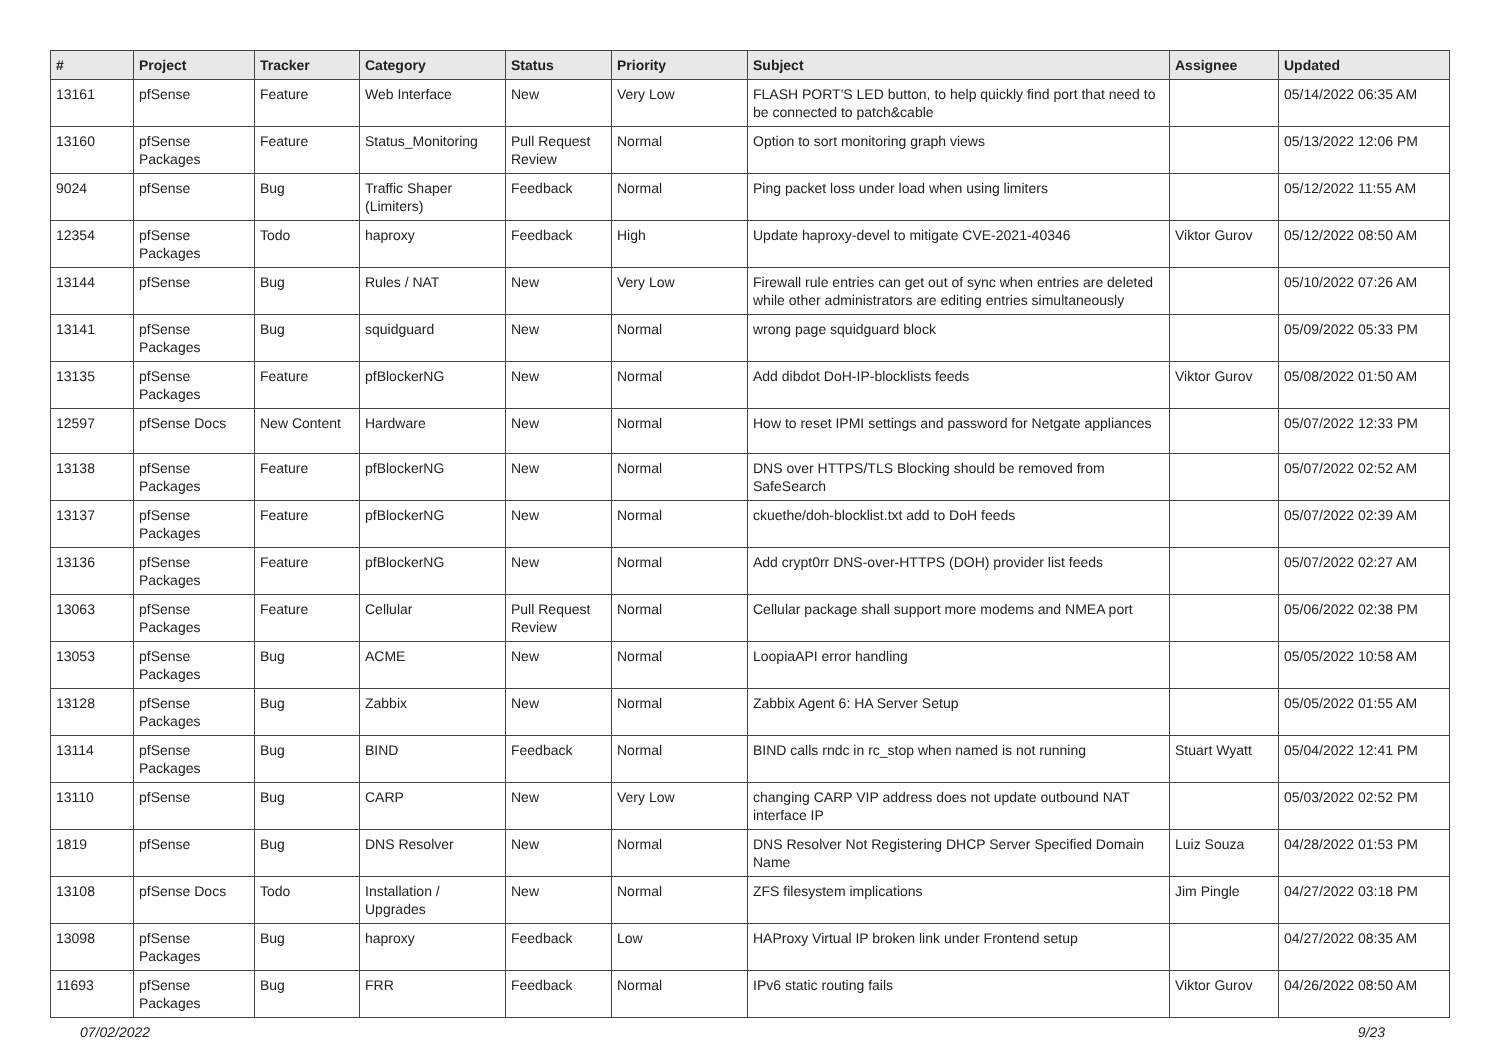| # | Project | Tracker | Category | Status | Priority | Subject | Assignee | Updated |
| --- | --- | --- | --- | --- | --- | --- | --- | --- |
| 13161 | pfSense | Feature | Web Interface | New | Very Low | FLASH PORT'S LED button, to help quickly find port that need to be connected to patch&cable | | 05/14/2022 06:35 AM |
| 13160 | pfSense Packages | Feature | Status_Monitoring | Pull Request Review | Normal | Option to sort monitoring graph views | | 05/13/2022 12:06 PM |
| 9024 | pfSense | Bug | Traffic Shaper (Limiters) | Feedback | Normal | Ping packet loss under load when using limiters | | 05/12/2022 11:55 AM |
| 12354 | pfSense Packages | Todo | haproxy | Feedback | High | Update haproxy-devel to mitigate CVE-2021-40346 | Viktor Gurov | 05/12/2022 08:50 AM |
| 13144 | pfSense | Bug | Rules / NAT | New | Very Low | Firewall rule entries can get out of sync when entries are deleted while other administrators are editing entries simultaneously | | 05/10/2022 07:26 AM |
| 13141 | pfSense Packages | Bug | squidguard | New | Normal | wrong page squidguard block | | 05/09/2022 05:33 PM |
| 13135 | pfSense Packages | Feature | pfBlockerNG | New | Normal | Add dibdot DoH-IP-blocklists feeds | Viktor Gurov | 05/08/2022 01:50 AM |
| 12597 | pfSense Docs | New Content | Hardware | New | Normal | How to reset IPMI settings and password for Netgate appliances | | 05/07/2022 12:33 PM |
| 13138 | pfSense Packages | Feature | pfBlockerNG | New | Normal | DNS over HTTPS/TLS Blocking should be removed from SafeSearch | | 05/07/2022 02:52 AM |
| 13137 | pfSense Packages | Feature | pfBlockerNG | New | Normal | ckuethe/doh-blocklist.txt add to DoH feeds | | 05/07/2022 02:39 AM |
| 13136 | pfSense Packages | Feature | pfBlockerNG | New | Normal | Add crypt0rr DNS-over-HTTPS (DOH) provider list feeds | | 05/07/2022 02:27 AM |
| 13063 | pfSense Packages | Feature | Cellular | Pull Request Review | Normal | Cellular package shall support more modems and NMEA port | | 05/06/2022 02:38 PM |
| 13053 | pfSense Packages | Bug | ACME | New | Normal | LoopiaAPI error handling | | 05/05/2022 10:58 AM |
| 13128 | pfSense Packages | Bug | Zabbix | New | Normal | Zabbix Agent 6: HA Server Setup | | 05/05/2022 01:55 AM |
| 13114 | pfSense Packages | Bug | BIND | Feedback | Normal | BIND calls rndc in rc_stop when named is not running | Stuart Wyatt | 05/04/2022 12:41 PM |
| 13110 | pfSense | Bug | CARP | New | Very Low | changing CARP VIP address does not update outbound NAT interface IP | | 05/03/2022 02:52 PM |
| 1819 | pfSense | Bug | DNS Resolver | New | Normal | DNS Resolver Not Registering DHCP Server Specified Domain Name | Luiz Souza | 04/28/2022 01:53 PM |
| 13108 | pfSense Docs | Todo | Installation / Upgrades | New | Normal | ZFS filesystem implications | Jim Pingle | 04/27/2022 03:18 PM |
| 13098 | pfSense Packages | Bug | haproxy | Feedback | Low | HAProxy Virtual IP broken link under Frontend setup | | 04/27/2022 08:35 AM |
| 11693 | pfSense Packages | Bug | FRR | Feedback | Normal | IPv6 static routing fails | Viktor Gurov | 04/26/2022 08:50 AM |
07/02/2022 9/23